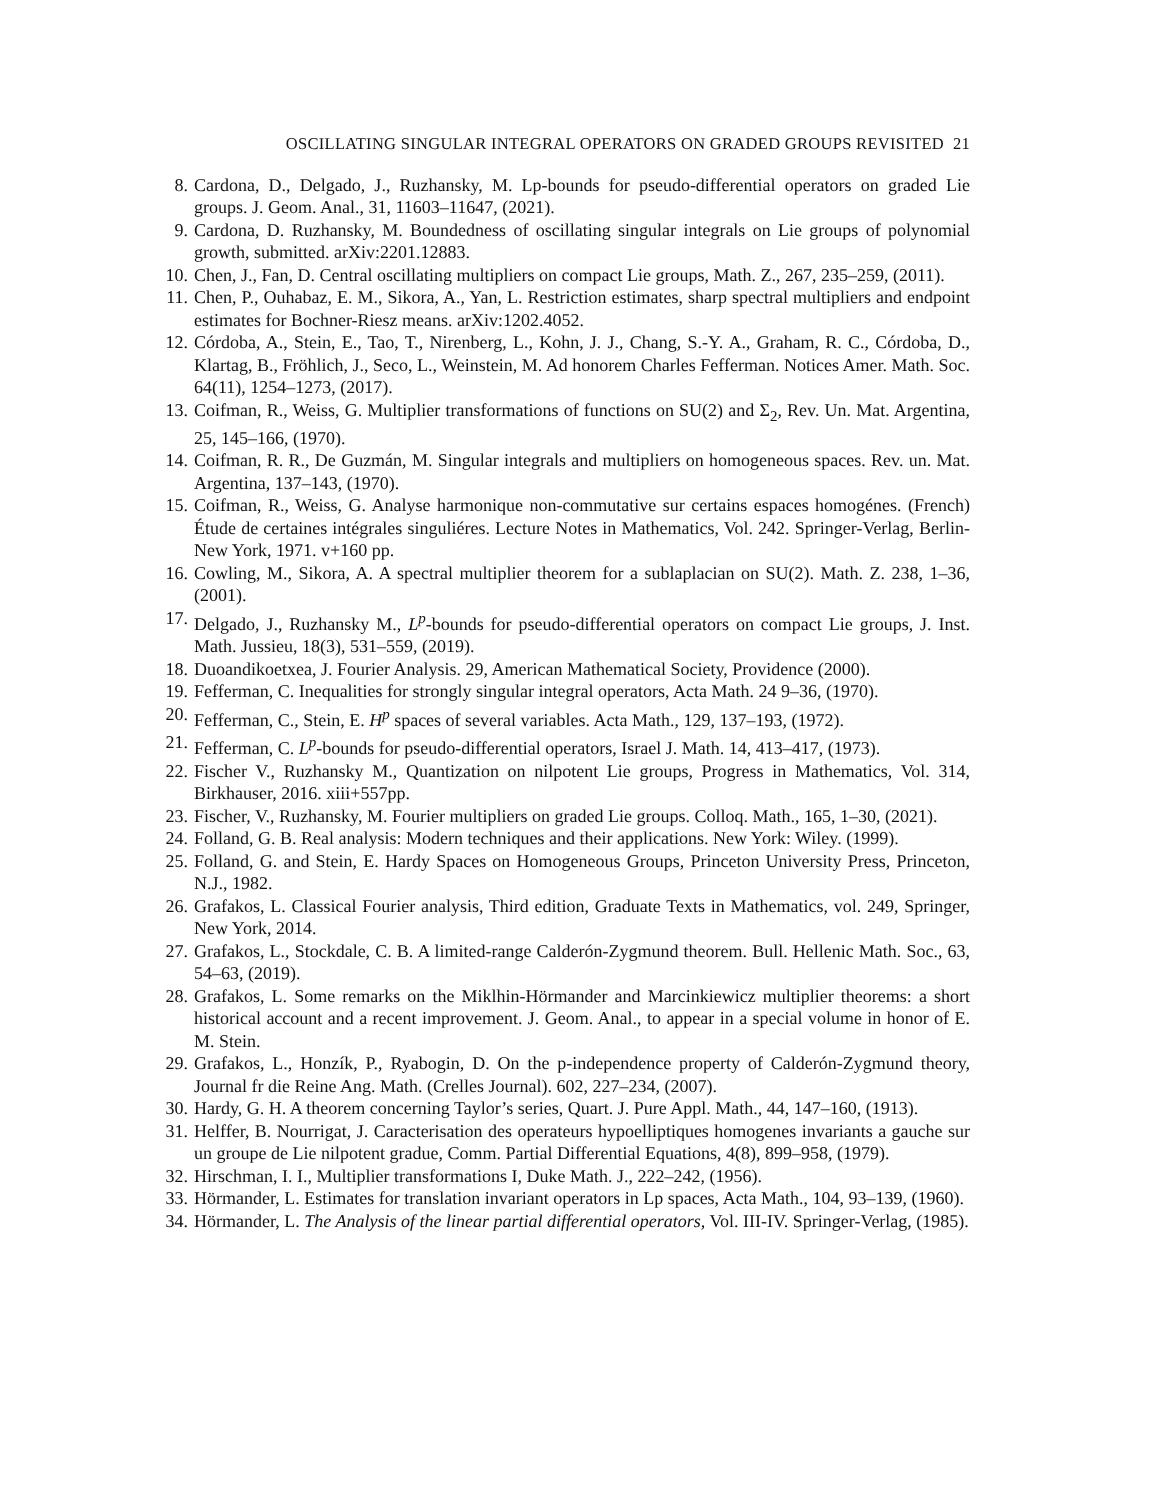OSCILLATING SINGULAR INTEGRAL OPERATORS ON GRADED GROUPS REVISITED 21
8. Cardona, D., Delgado, J., Ruzhansky, M. Lp-bounds for pseudo-differential operators on graded Lie groups. J. Geom. Anal., 31, 11603–11647, (2021).
9. Cardona, D. Ruzhansky, M. Boundedness of oscillating singular integrals on Lie groups of polynomial growth, submitted. arXiv:2201.12883.
10. Chen, J., Fan, D. Central oscillating multipliers on compact Lie groups, Math. Z., 267, 235–259, (2011).
11. Chen, P., Ouhabaz, E. M., Sikora, A., Yan, L. Restriction estimates, sharp spectral multipliers and endpoint estimates for Bochner-Riesz means. arXiv:1202.4052.
12. Córdoba, A., Stein, E., Tao, T., Nirenberg, L., Kohn, J. J., Chang, S.-Y. A., Graham, R. C., Córdoba, D., Klartag, B., Fröhlich, J., Seco, L., Weinstein, M. Ad honorem Charles Fefferman. Notices Amer. Math. Soc. 64(11), 1254–1273, (2017).
13. Coifman, R., Weiss, G. Multiplier transformations of functions on SU(2) and Σ<sub>2</sub>, Rev. Un. Mat. Argentina, 25, 145–166, (1970).
14. Coifman, R. R., De Guzmán, M. Singular integrals and multipliers on homogeneous spaces. Rev. un. Mat. Argentina, 137–143, (1970).
15. Coifman, R., Weiss, G. Analyse harmonique non-commutative sur certains espaces homogénes. (French) Étude de certaines intégrales singuliéres. Lecture Notes in Mathematics, Vol. 242. Springer-Verlag, Berlin-New York, 1971. v+160 pp.
16. Cowling, M., Sikora, A. A spectral multiplier theorem for a sublaplacian on SU(2). Math. Z. 238, 1–36, (2001).
17. Delgado, J., Ruzhansky M., L<sup>p</sup>-bounds for pseudo-differential operators on compact Lie groups, J. Inst. Math. Jussieu, 18(3), 531–559, (2019).
18. Duoandikoetxea, J. Fourier Analysis. 29, American Mathematical Society, Providence (2000).
19. Fefferman, C. Inequalities for strongly singular integral operators, Acta Math. 24 9–36, (1970).
20. Fefferman, C., Stein, E. H<sup>p</sup> spaces of several variables. Acta Math., 129, 137–193, (1972).
21. Fefferman, C. L<sup>p</sup>-bounds for pseudo-differential operators, Israel J. Math. 14, 413–417, (1973).
22. Fischer V., Ruzhansky M., Quantization on nilpotent Lie groups, Progress in Mathematics, Vol. 314, Birkhauser, 2016. xiii+557pp.
23. Fischer, V., Ruzhansky, M. Fourier multipliers on graded Lie groups. Colloq. Math., 165, 1–30, (2021).
24. Folland, G. B. Real analysis: Modern techniques and their applications. New York: Wiley. (1999).
25. Folland, G. and Stein, E. Hardy Spaces on Homogeneous Groups, Princeton University Press, Princeton, N.J., 1982.
26. Grafakos, L. Classical Fourier analysis, Third edition, Graduate Texts in Mathematics, vol. 249, Springer, New York, 2014.
27. Grafakos, L., Stockdale, C. B. A limited-range Calderón-Zygmund theorem. Bull. Hellenic Math. Soc., 63, 54–63, (2019).
28. Grafakos, L. Some remarks on the Miklhin-Hörmander and Marcinkiewicz multiplier theorems: a short historical account and a recent improvement. J. Geom. Anal., to appear in a special volume in honor of E. M. Stein.
29. Grafakos, L., Honzík, P., Ryabogin, D. On the p-independence property of Calderón-Zygmund theory, Journal fr die Reine Ang. Math. (Crelles Journal). 602, 227–234, (2007).
30. Hardy, G. H. A theorem concerning Taylor’s series, Quart. J. Pure Appl. Math., 44, 147–160, (1913).
31. Helffer, B. Nourrigat, J. Caracterisation des operateurs hypoelliptiques homogenes invariants a gauche sur un groupe de Lie nilpotent gradue, Comm. Partial Differential Equations, 4(8), 899–958, (1979).
32. Hirschman, I. I., Multiplier transformations I, Duke Math. J., 222–242, (1956).
33. Hörmander, L. Estimates for translation invariant operators in Lp spaces, Acta Math., 104, 93–139, (1960).
34. Hörmander, L. The Analysis of the linear partial differential operators, Vol. III-IV. Springer-Verlag, (1985).